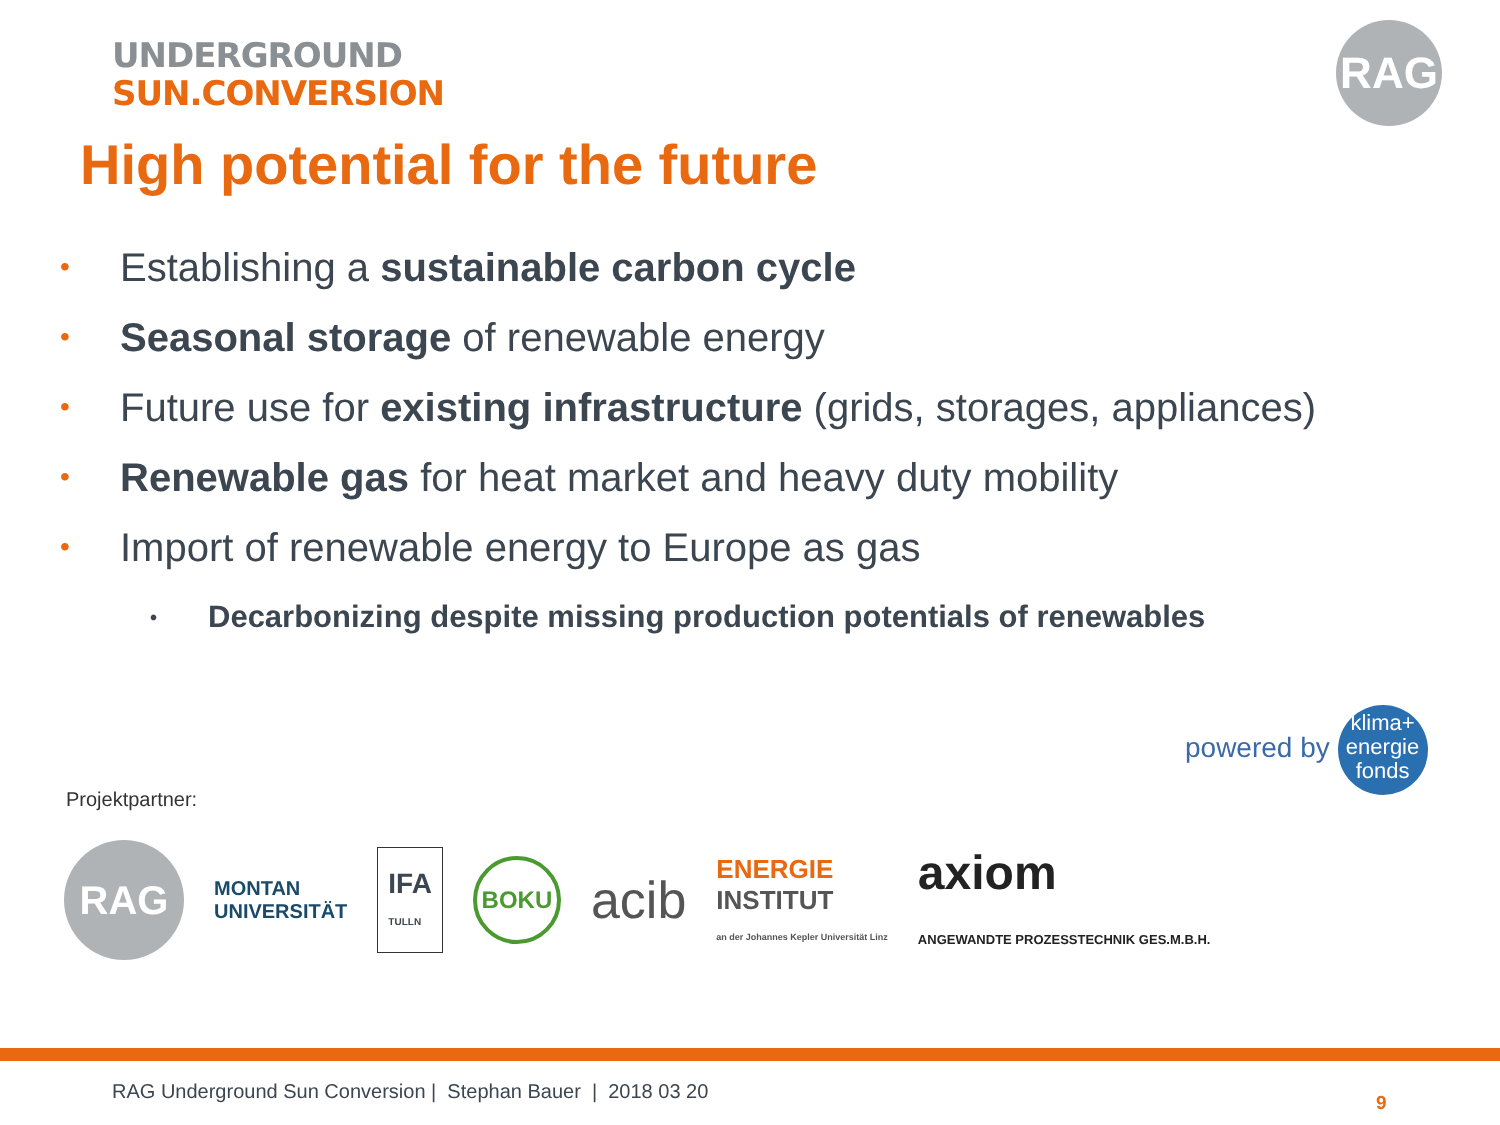UNDERGROUND
SUN.CONVERSION
RAG
High potential for the future
• Establishing a sustainable carbon cycle
• Seasonal storage of renewable energy
• Future use for existing infrastructure (grids, storages, appliances)
• Renewable gas for heat market and heavy duty mobility
• Import of renewable energy to Europe as gas
• Decarbonizing despite missing production potentials of renewables
powered by klima+
energie
fonds
Projektpartner:
RAG
MONTAN
UNIVERSITÄT
IFA
TULLN
BOKU
acib
ENERGIE
INSTITUT
an der Johannes Kepler Universität Linz
axiom
ANGEWANDTE PROZESSTECHNIK GES.M.B.H.
RAG Underground Sun Conversion | Stephan Bauer | 2018 03 20
9